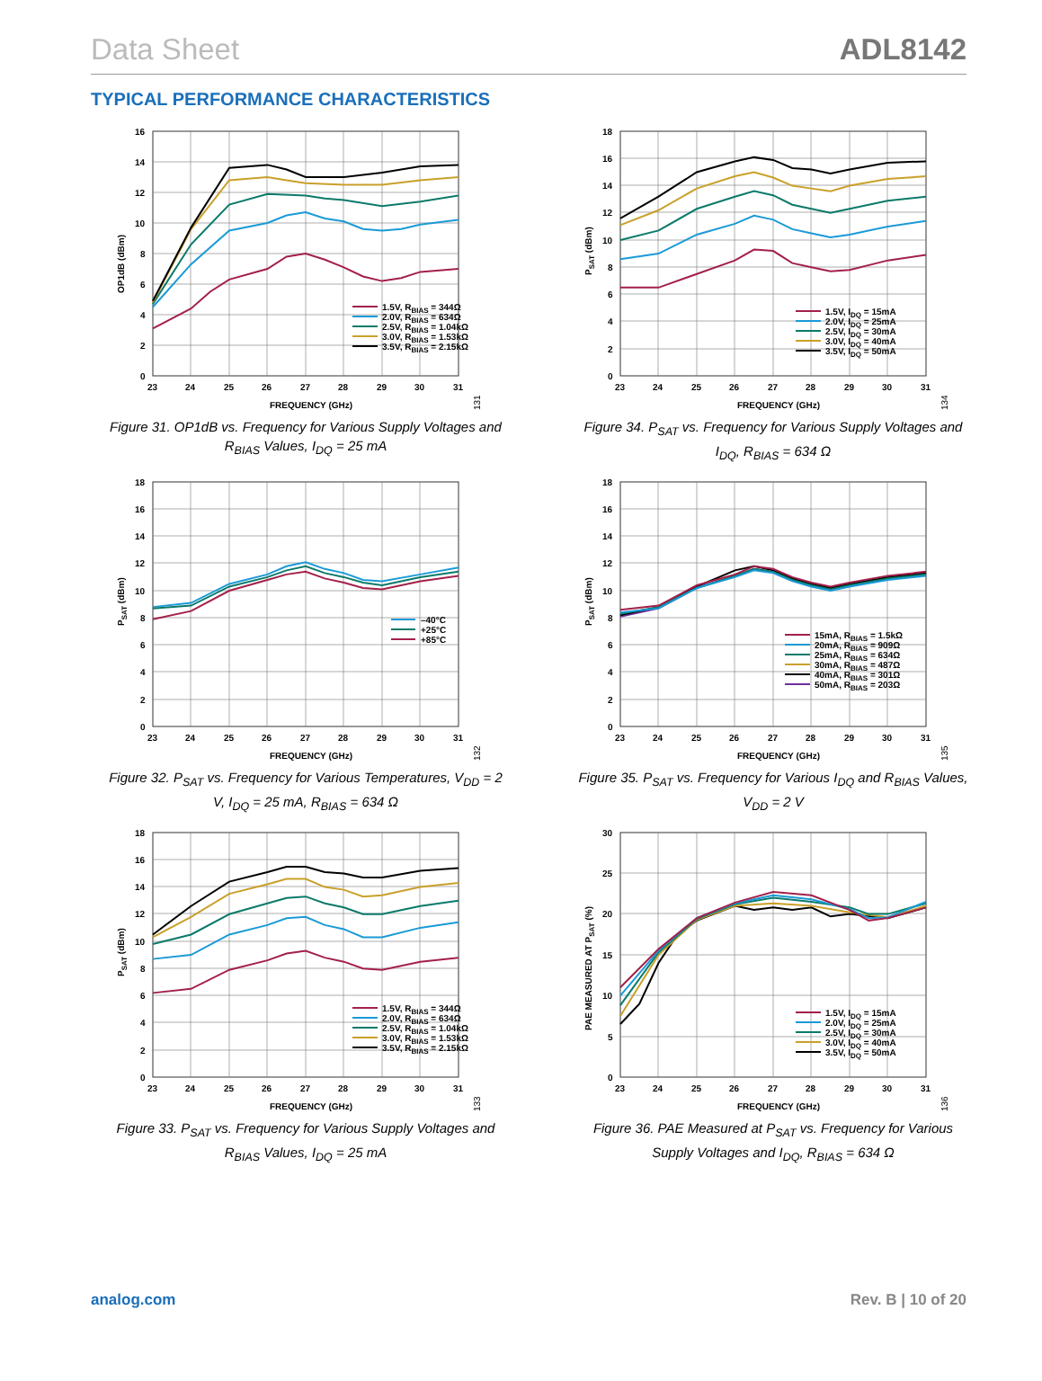Data Sheet ADL8142
TYPICAL PERFORMANCE CHARACTERISTICS
16
14
12
10
8
6
4
2
0
23
24
25
26
27
28
29
30
31
FREQUENCY (GHz)
OP1dB (dBm)
1.5V, RBIAS = 344Ω
2.0V, RBIAS = 634Ω
2.5V, RBIAS = 1.04kΩ
3.0V, RBIAS = 1.53kΩ
3.5V, RBIAS = 2.15kΩ
131
Figure 31. OP1dB vs. Frequency for Various Supply Voltages and R<sub>BIAS</sub> Values, I<sub>DQ</sub> = 25 mA
18
16
14
12
10
8
6
4
2
0
23
24
25
26
27
28
29
30
31
FREQUENCY (GHz)
PSAT (dBm)
–40°C
+25°C
+85°C
132
Figure 32. P<sub>SAT</sub> vs. Frequency for Various Temperatures, V<sub>DD</sub> = 2 V, I<sub>DQ</sub> = 25 mA, R<sub>BIAS</sub> = 634 Ω
18
16
14
12
10
8
6
4
2
0
23
24
25
26
27
28
29
30
31
FREQUENCY (GHz)
PSAT (dBm)
1.5V, RBIAS = 344Ω
2.0V, RBIAS = 634Ω
2.5V, RBIAS = 1.04kΩ
3.0V, RBIAS = 1.53kΩ
3.5V, RBIAS = 2.15kΩ
133
Figure 33. P<sub>SAT</sub> vs. Frequency for Various Supply Voltages and R<sub>BIAS</sub> Values, I<sub>DQ</sub> = 25 mA
18
16
14
12
10
8
6
4
2
0
23
24
25
26
27
28
29
30
31
FREQUENCY (GHz)
PSAT (dBm)
1.5V, IDQ = 15mA
2.0V, IDQ = 25mA
2.5V, IDQ = 30mA
3.0V, IDQ = 40mA
3.5V, IDQ = 50mA
134
Figure 34. P<sub>SAT</sub> vs. Frequency for Various Supply Voltages and I<sub>DQ</sub>, R<sub>BIAS</sub> = 634 Ω
18
16
14
12
10
8
6
4
2
0
23
24
25
26
27
28
29
30
31
FREQUENCY (GHz)
PSAT (dBm)
15mA, RBIAS = 1.5kΩ
20mA, RBIAS = 909Ω
25mA, RBIAS = 634Ω
30mA, RBIAS = 487Ω
40mA, RBIAS = 301Ω
50mA, RBIAS = 203Ω
135
Figure 35. P<sub>SAT</sub> vs. Frequency for Various I<sub>DQ</sub> and R<sub>BIAS</sub> Values, V<sub>DD</sub> = 2 V
30
25
20
15
10
5
0
23
24
25
26
27
28
29
30
31
FREQUENCY (GHz)
PAE MEASURED AT PSAT (%)
1.5V, IDQ = 15mA
2.0V, IDQ = 25mA
2.5V, IDQ = 30mA
3.0V, IDQ = 40mA
3.5V, IDQ = 50mA
136
Figure 36. PAE Measured at P<sub>SAT</sub> vs. Frequency for Various Supply Voltages and I<sub>DQ</sub>, R<sub>BIAS</sub> = 634 Ω
analog.com Rev. B | 10 of 20